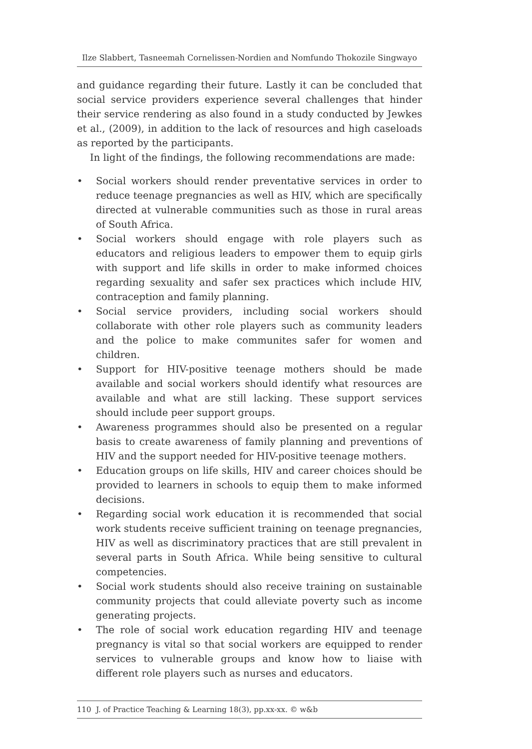Ilze Slabbert, Tasneemah Cornelissen-Nordien and Nomfundo Thokozile Singwayo
and guidance regarding their future. Lastly it can be concluded that social service providers experience several challenges that hinder their service rendering as also found in a study conducted by Jewkes et al., (2009), in addition to the lack of resources and high caseloads as reported by the participants.
In light of the findings, the following recommendations are made:
• Social workers should render preventative services in order to reduce teenage pregnancies as well as HIV, which are specifically directed at vulnerable communities such as those in rural areas of South Africa.
• Social workers should engage with role players such as educators and religious leaders to empower them to equip girls with support and life skills in order to make informed choices regarding sexuality and safer sex practices which include HIV, contraception and family planning.
• Social service providers, including social workers should collaborate with other role players such as community leaders and the police to make communites safer for women and children.
• Support for HIV-positive teenage mothers should be made available and social workers should identify what resources are available and what are still lacking. These support services should include peer support groups.
• Awareness programmes should also be presented on a regular basis to create awareness of family planning and preventions of HIV and the support needed for HIV-positive teenage mothers.
• Education groups on life skills, HIV and career choices should be provided to learners in schools to equip them to make informed decisions.
• Regarding social work education it is recommended that social work students receive sufficient training on teenage pregnancies, HIV as well as discriminatory practices that are still prevalent in several parts in South Africa. While being sensitive to cultural competencies.
• Social work students should also receive training on sustainable community projects that could alleviate poverty such as income generating projects.
• The role of social work education regarding HIV and teenage pregnancy is vital so that social workers are equipped to render services to vulnerable groups and know how to liaise with different role players such as nurses and educators.
110 J. of Practice Teaching & Learning 18(3), pp.xx-xx. © w&b